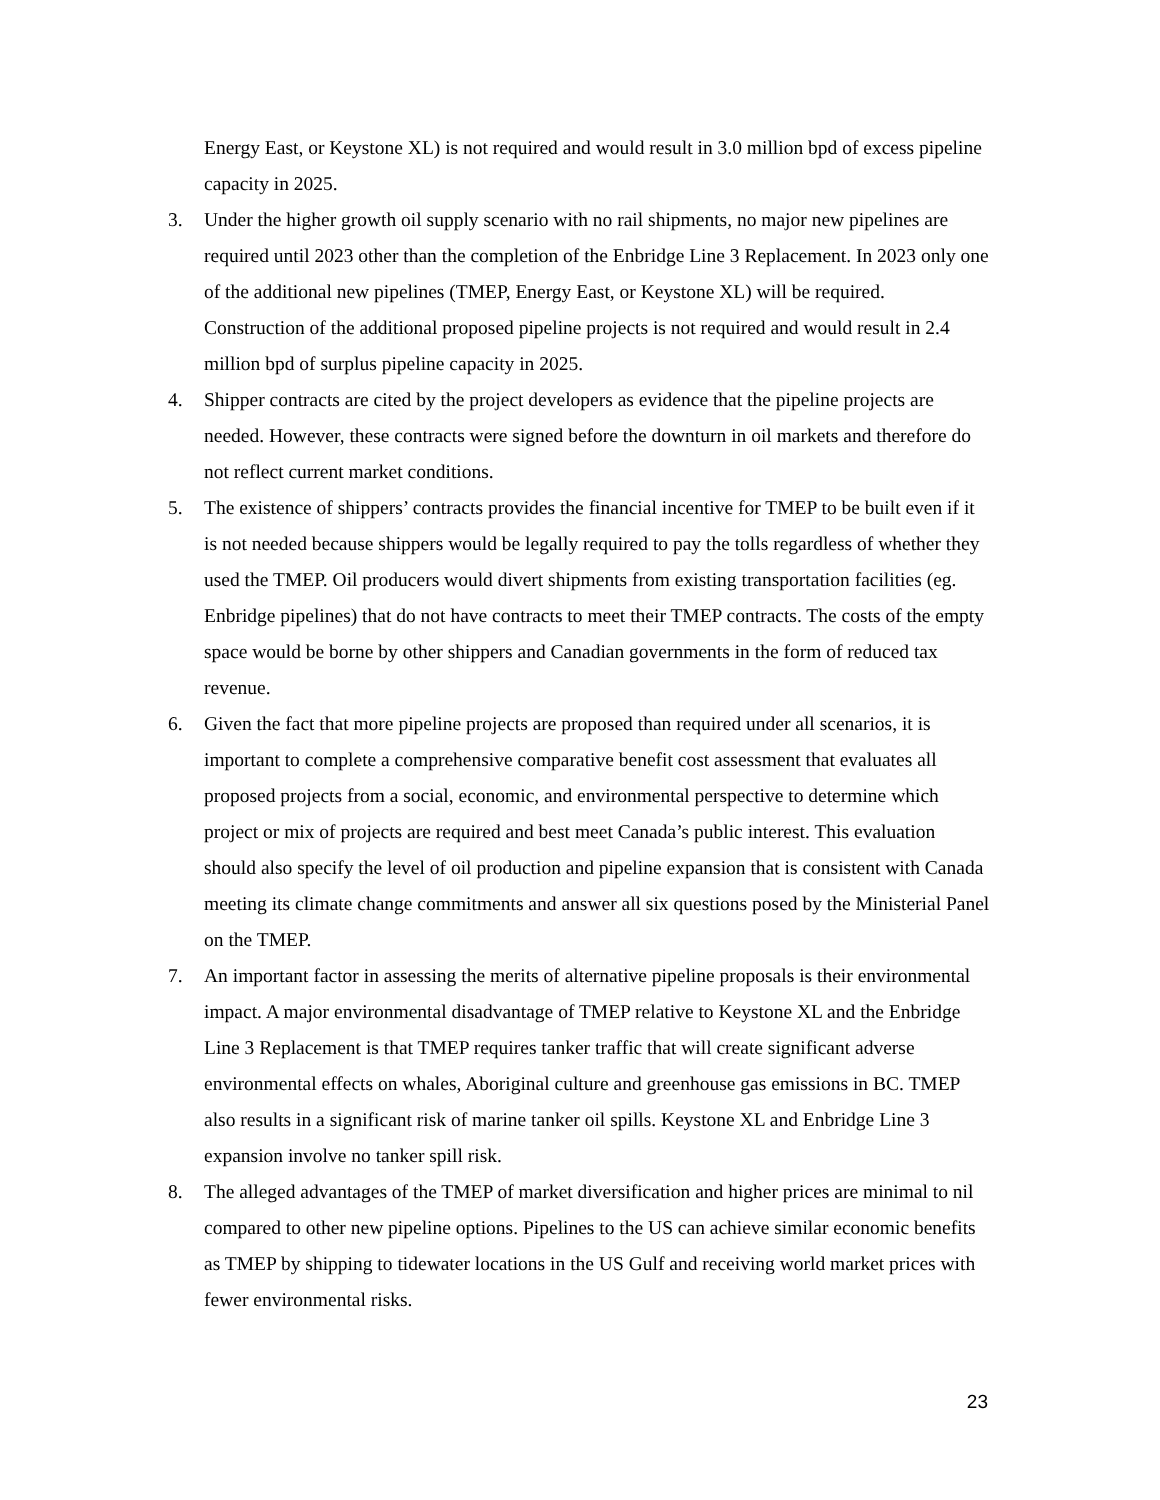Energy East, or Keystone XL) is not required and would result in 3.0 million bpd of excess pipeline capacity in 2025.
3. Under the higher growth oil supply scenario with no rail shipments, no major new pipelines are required until 2023 other than the completion of the Enbridge Line 3 Replacement. In 2023 only one of the additional new pipelines (TMEP, Energy East, or Keystone XL) will be required. Construction of the additional proposed pipeline projects is not required and would result in 2.4 million bpd of surplus pipeline capacity in 2025.
4. Shipper contracts are cited by the project developers as evidence that the pipeline projects are needed. However, these contracts were signed before the downturn in oil markets and therefore do not reflect current market conditions.
5. The existence of shippers’ contracts provides the financial incentive for TMEP to be built even if it is not needed because shippers would be legally required to pay the tolls regardless of whether they used the TMEP. Oil producers would divert shipments from existing transportation facilities (eg. Enbridge pipelines) that do not have contracts to meet their TMEP contracts. The costs of the empty space would be borne by other shippers and Canadian governments in the form of reduced tax revenue.
6. Given the fact that more pipeline projects are proposed than required under all scenarios, it is important to complete a comprehensive comparative benefit cost assessment that evaluates all proposed projects from a social, economic, and environmental perspective to determine which project or mix of projects are required and best meet Canada’s public interest. This evaluation should also specify the level of oil production and pipeline expansion that is consistent with Canada meeting its climate change commitments and answer all six questions posed by the Ministerial Panel on the TMEP.
7. An important factor in assessing the merits of alternative pipeline proposals is their environmental impact. A major environmental disadvantage of TMEP relative to Keystone XL and the Enbridge Line 3 Replacement is that TMEP requires tanker traffic that will create significant adverse environmental effects on whales, Aboriginal culture and greenhouse gas emissions in BC. TMEP also results in a significant risk of marine tanker oil spills. Keystone XL and Enbridge Line 3 expansion involve no tanker spill risk.
8. The alleged advantages of the TMEP of market diversification and higher prices are minimal to nil compared to other new pipeline options. Pipelines to the US can achieve similar economic benefits as TMEP by shipping to tidewater locations in the US Gulf and receiving world market prices with fewer environmental risks.
23